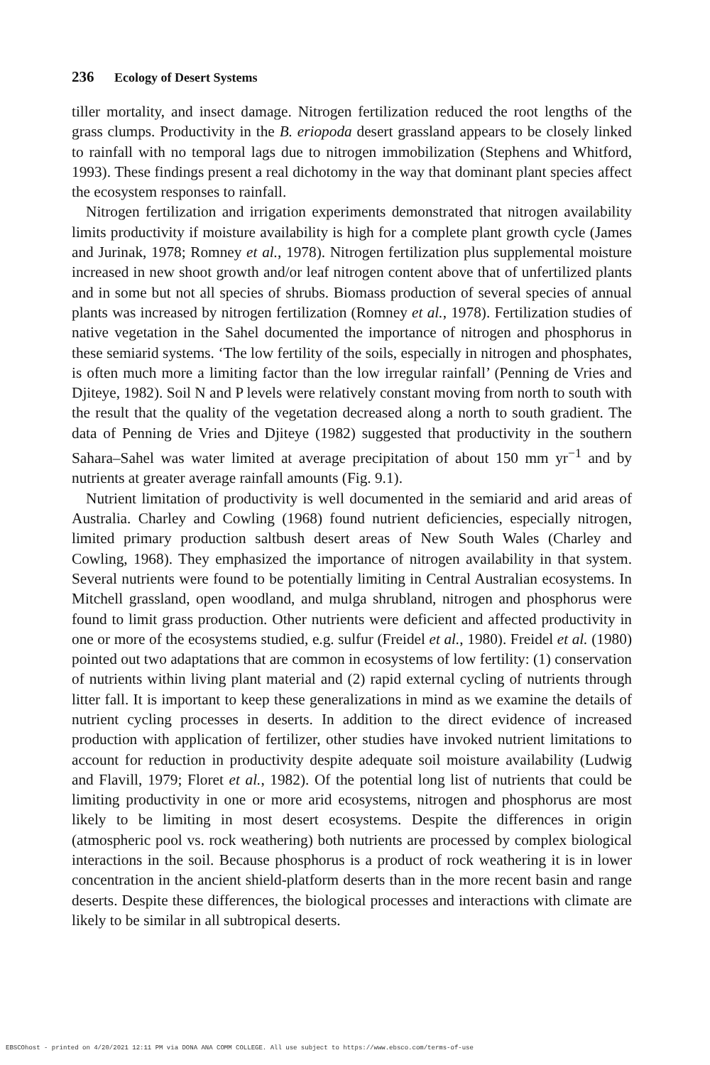236 Ecology of Desert Systems
tiller mortality, and insect damage. Nitrogen fertilization reduced the root lengths of the grass clumps. Productivity in the B. eriopoda desert grassland appears to be closely linked to rainfall with no temporal lags due to nitrogen immobilization (Stephens and Whitford, 1993). These findings present a real dichotomy in the way that dominant plant species affect the ecosystem responses to rainfall.
Nitrogen fertilization and irrigation experiments demonstrated that nitrogen availability limits productivity if moisture availability is high for a complete plant growth cycle (James and Jurinak, 1978; Romney et al., 1978). Nitrogen fertilization plus supplemental moisture increased in new shoot growth and/or leaf nitrogen content above that of unfertilized plants and in some but not all species of shrubs. Biomass production of several species of annual plants was increased by nitrogen fertilization (Romney et al., 1978). Fertilization studies of native vegetation in the Sahel documented the importance of nitrogen and phosphorus in these semiarid systems. ‘The low fertility of the soils, especially in nitrogen and phosphates, is often much more a limiting factor than the low irregular rainfall’ (Penning de Vries and Djiteye, 1982). Soil N and P levels were relatively constant moving from north to south with the result that the quality of the vegetation decreased along a north to south gradient. The data of Penning de Vries and Djiteye (1982) suggested that productivity in the southern Sahara–Sahel was water limited at average precipitation of about 150 mm yr<sup>−1</sup> and by nutrients at greater average rainfall amounts (Fig. 9.1).
Nutrient limitation of productivity is well documented in the semiarid and arid areas of Australia. Charley and Cowling (1968) found nutrient deficiencies, especially nitrogen, limited primary production saltbush desert areas of New South Wales (Charley and Cowling, 1968). They emphasized the importance of nitrogen availability in that system. Several nutrients were found to be potentially limiting in Central Australian ecosystems. In Mitchell grassland, open woodland, and mulga shrubland, nitrogen and phosphorus were found to limit grass production. Other nutrients were deficient and affected productivity in one or more of the ecosystems studied, e.g. sulfur (Freidel et al., 1980). Freidel et al. (1980) pointed out two adaptations that are common in ecosystems of low fertility: (1) conservation of nutrients within living plant material and (2) rapid external cycling of nutrients through litter fall. It is important to keep these generalizations in mind as we examine the details of nutrient cycling processes in deserts. In addition to the direct evidence of increased production with application of fertilizer, other studies have invoked nutrient limitations to account for reduction in productivity despite adequate soil moisture availability (Ludwig and Flavill, 1979; Floret et al., 1982). Of the potential long list of nutrients that could be limiting productivity in one or more arid ecosystems, nitrogen and phosphorus are most likely to be limiting in most desert ecosystems. Despite the differences in origin (atmospheric pool vs. rock weathering) both nutrients are processed by complex biological interactions in the soil. Because phosphorus is a product of rock weathering it is in lower concentration in the ancient shield-platform deserts than in the more recent basin and range deserts. Despite these differences, the biological processes and interactions with climate are likely to be similar in all subtropical deserts.
EBSCOhost - printed on 4/20/2021 12:11 PM via DONA ANA COMM COLLEGE. All use subject to https://www.ebsco.com/terms-of-use